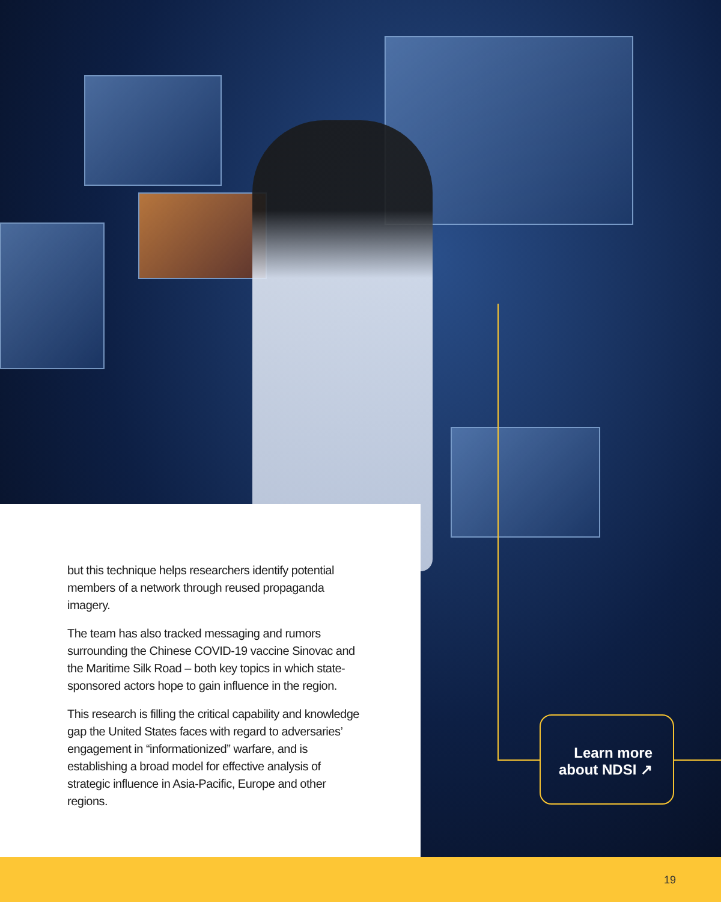but this technique helps researchers identify potential members of a network through reused propaganda imagery.
The team has also tracked messaging and rumors surrounding the Chinese COVID-19 vaccine Sinovac and the Maritime Silk Road – both key topics in which state-sponsored actors hope to gain influence in the region.
This research is filling the critical capability and knowledge gap the United States faces with regard to adversaries’ engagement in “informationized” warfare, and is establishing a broad model for effective analysis of strategic influence in Asia-Pacific, Europe and other regions.
Learn more about NDSI ↗
19